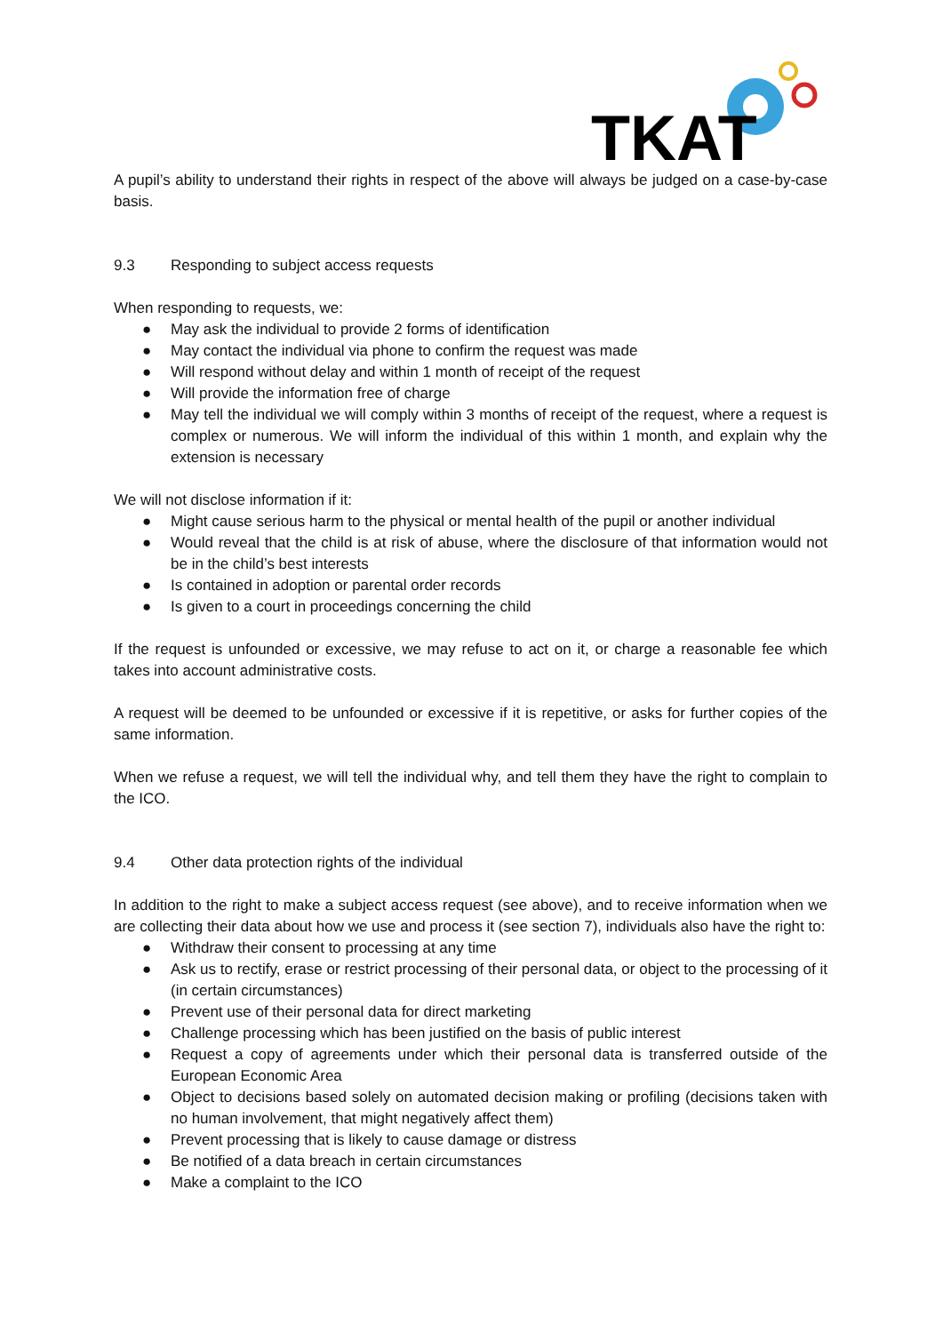TKAT
A pupil’s ability to understand their rights in respect of the above will always be judged on a case-by-case basis.
9.3 Responding to subject access requests
When responding to requests, we:
● May ask the individual to provide 2 forms of identification
● May contact the individual via phone to confirm the request was made
● Will respond without delay and within 1 month of receipt of the request
● Will provide the information free of charge
● May tell the individual we will comply within 3 months of receipt of the request, where a request is complex or numerous. We will inform the individual of this within 1 month, and explain why the extension is necessary
We will not disclose information if it:
● Might cause serious harm to the physical or mental health of the pupil or another individual
● Would reveal that the child is at risk of abuse, where the disclosure of that information would not be in the child’s best interests
● Is contained in adoption or parental order records
● Is given to a court in proceedings concerning the child
If the request is unfounded or excessive, we may refuse to act on it, or charge a reasonable fee which takes into account administrative costs.
A request will be deemed to be unfounded or excessive if it is repetitive, or asks for further copies of the same information.
When we refuse a request, we will tell the individual why, and tell them they have the right to complain to the ICO.
9.4 Other data protection rights of the individual
In addition to the right to make a subject access request (see above), and to receive information when we are collecting their data about how we use and process it (see section 7), individuals also have the right to:
● Withdraw their consent to processing at any time
● Ask us to rectify, erase or restrict processing of their personal data, or object to the processing of it (in certain circumstances)
● Prevent use of their personal data for direct marketing
● Challenge processing which has been justified on the basis of public interest
● Request a copy of agreements under which their personal data is transferred outside of the European Economic Area
● Object to decisions based solely on automated decision making or profiling (decisions taken with no human involvement, that might negatively affect them)
● Prevent processing that is likely to cause damage or distress
● Be notified of a data breach in certain circumstances
● Make a complaint to the ICO